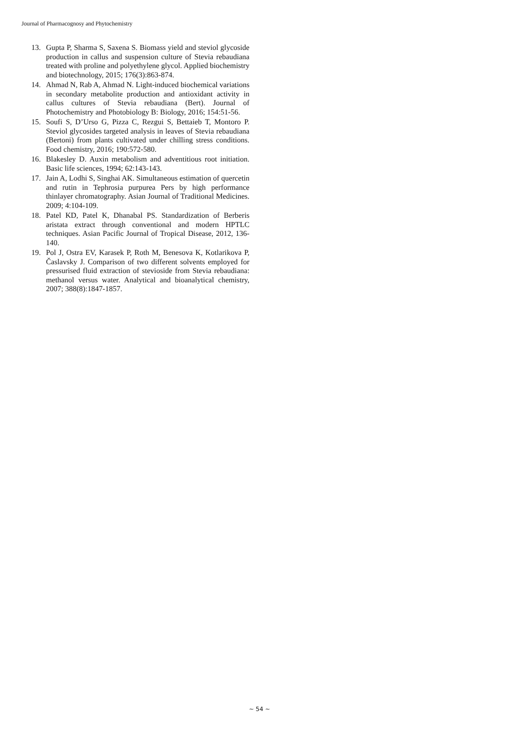Journal of Pharmacognosy and Phytochemistry
13. Gupta P, Sharma S, Saxena S. Biomass yield and steviol glycoside production in callus and suspension culture of Stevia rebaudiana treated with proline and polyethylene glycol. Applied biochemistry and biotechnology, 2015; 176(3):863-874.
14. Ahmad N, Rab A, Ahmad N. Light-induced biochemical variations in secondary metabolite production and antioxidant activity in callus cultures of Stevia rebaudiana (Bert). Journal of Photochemistry and Photobiology B: Biology, 2016; 154:51-56.
15. Soufi S, D’Urso G, Pizza C, Rezgui S, Bettaieb T, Montoro P. Steviol glycosides targeted analysis in leaves of Stevia rebaudiana (Bertoni) from plants cultivated under chilling stress conditions. Food chemistry, 2016; 190:572-580.
16. Blakesley D. Auxin metabolism and adventitious root initiation. Basic life sciences, 1994; 62:143-143.
17. Jain A, Lodhi S, Singhai AK. Simultaneous estimation of quercetin and rutin in Tephrosia purpurea Pers by high performance thinlayer chromatography. Asian Journal of Traditional Medicines. 2009; 4:104-109.
18. Patel KD, Patel K, Dhanabal PS. Standardization of Berberis aristata extract through conventional and modern HPTLC techniques. Asian Pacific Journal of Tropical Disease, 2012, 136-140.
19. Pol J, Ostra EV, Karasek P, Roth M, Benesova K, Kotlarikova P, Časlavsky J. Comparison of two different solvents employed for pressurised fluid extraction of stevioside from Stevia rebaudiana: methanol versus water. Analytical and bioanalytical chemistry, 2007; 388(8):1847-1857.
~ 54 ~